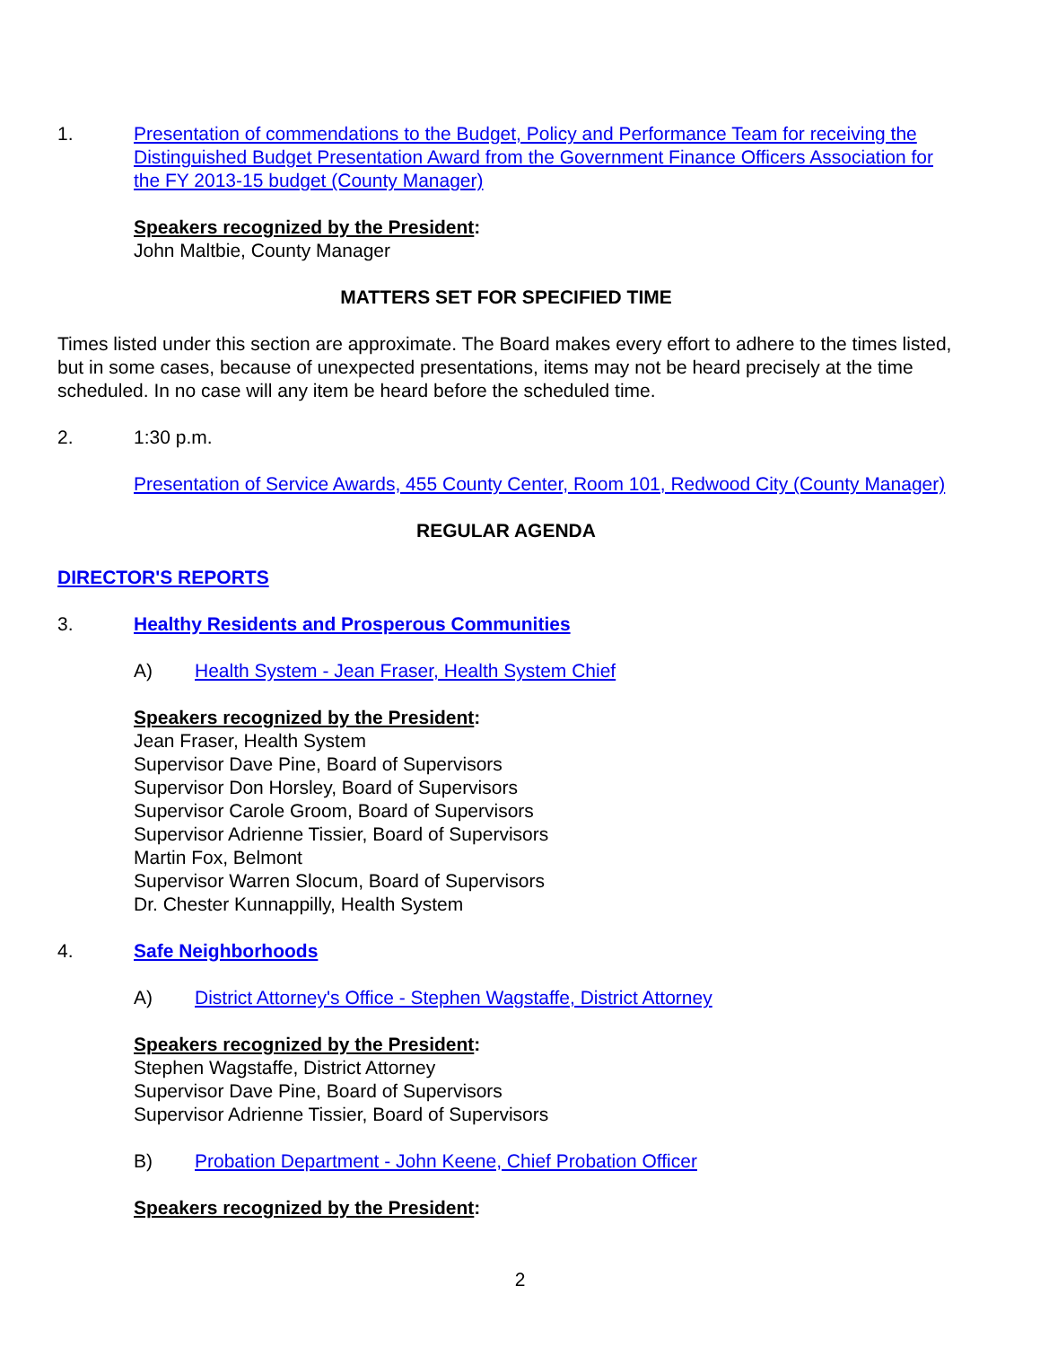1. Presentation of commendations to the Budget, Policy and Performance Team for receiving the Distinguished Budget Presentation Award from the Government Finance Officers Association for the FY 2013-15 budget (County Manager)
Speakers recognized by the President:
John Maltbie, County Manager
MATTERS SET FOR SPECIFIED TIME
Times listed under this section are approximate. The Board makes every effort to adhere to the times listed, but in some cases, because of unexpected presentations, items may not be heard precisely at the time scheduled. In no case will any item be heard before the scheduled time.
2. 1:30 p.m.
Presentation of Service Awards, 455 County Center, Room 101, Redwood City (County Manager)
REGULAR AGENDA
DIRECTOR'S REPORTS
3. Healthy Residents and Prosperous Communities
A) Health System - Jean Fraser, Health System Chief
Speakers recognized by the President:
Jean Fraser, Health System
Supervisor Dave Pine, Board of Supervisors
Supervisor Don Horsley, Board of Supervisors
Supervisor Carole Groom, Board of Supervisors
Supervisor Adrienne Tissier, Board of Supervisors
Martin Fox, Belmont
Supervisor Warren Slocum, Board of Supervisors
Dr. Chester Kunnappilly, Health System
4. Safe Neighborhoods
A) District Attorney's Office - Stephen Wagstaffe, District Attorney
Speakers recognized by the President:
Stephen Wagstaffe, District Attorney
Supervisor Dave Pine, Board of Supervisors
Supervisor Adrienne Tissier, Board of Supervisors
B) Probation Department - John Keene, Chief Probation Officer
Speakers recognized by the President:
2